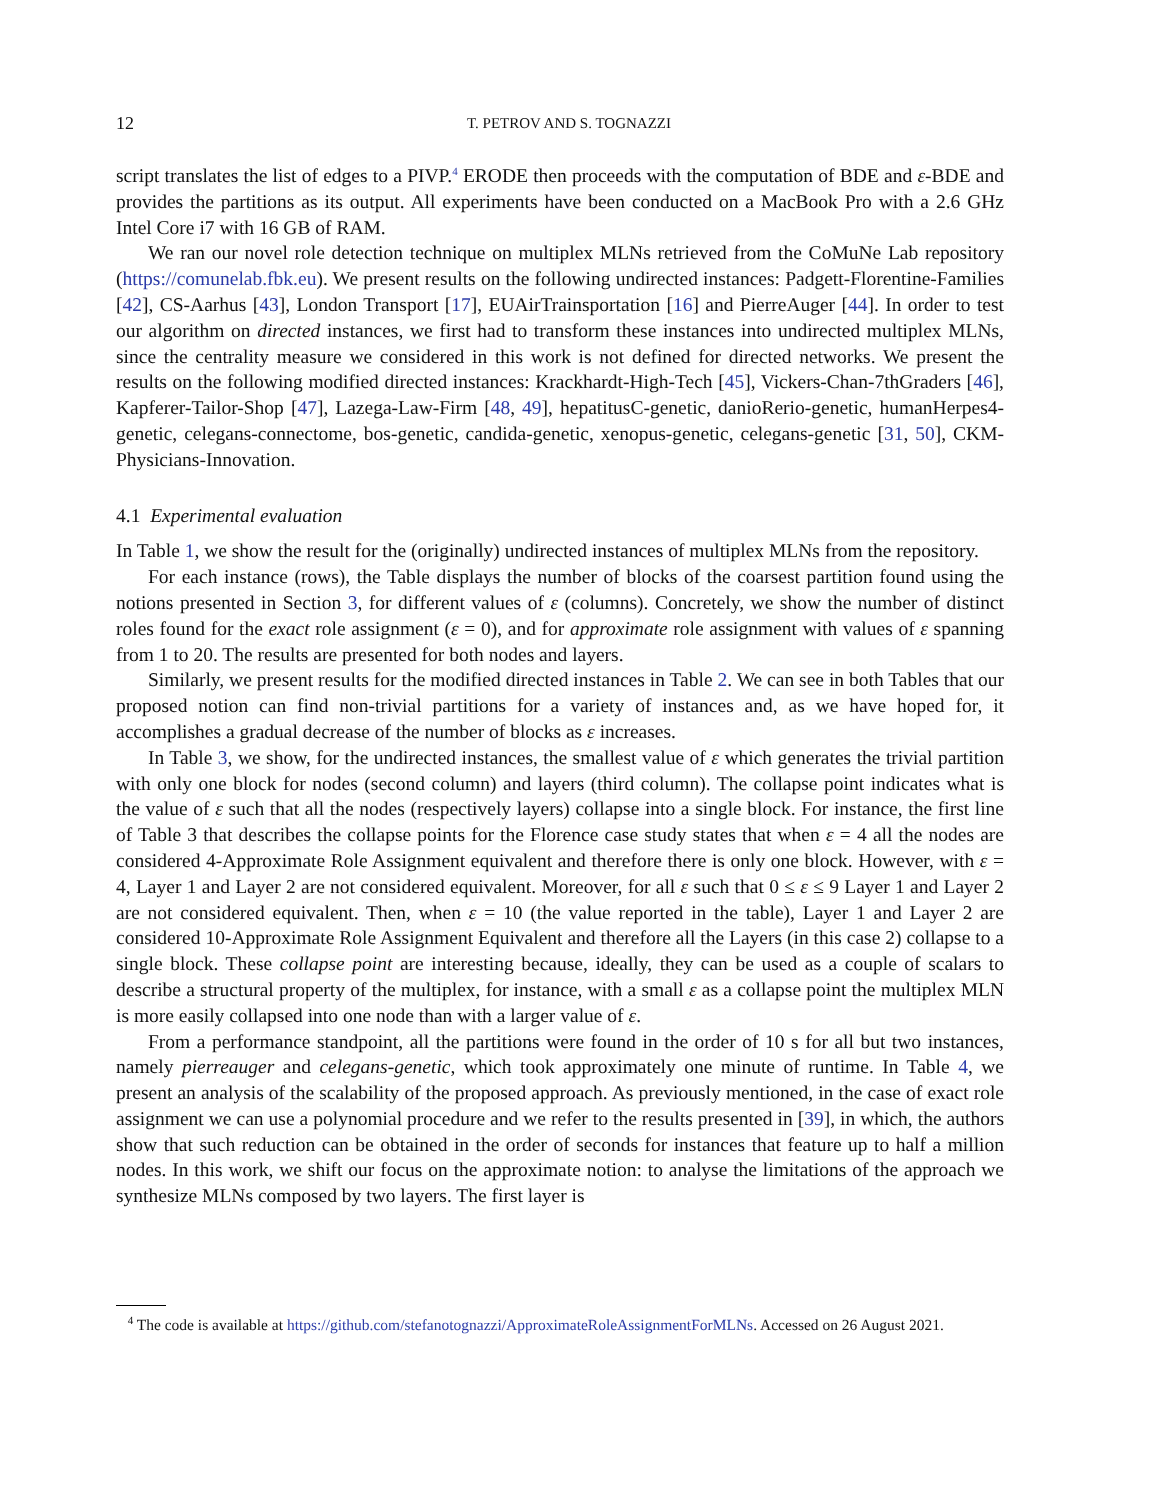12
T. PETROV AND S. TOGNAZZI
script translates the list of edges to a PIVP.<sup>4</sup> ERODE then proceeds with the computation of BDE and ε-BDE and provides the partitions as its output. All experiments have been conducted on a MacBook Pro with a 2.6 GHz Intel Core i7 with 16 GB of RAM.
We ran our novel role detection technique on multiplex MLNs retrieved from the CoMuNe Lab repository (https://comunelab.fbk.eu). We present results on the following undirected instances: Padgett-Florentine-Families [42], CS-Aarhus [43], London Transport [17], EUAirTrainsportation [16] and PierreAuger [44]. In order to test our algorithm on directed instances, we first had to transform these instances into undirected multiplex MLNs, since the centrality measure we considered in this work is not defined for directed networks. We present the results on the following modified directed instances: Krackhardt-High-Tech [45], Vickers-Chan-7thGraders [46], Kapferer-Tailor-Shop [47], Lazega-Law-Firm [48, 49], hepatitusC-genetic, danioRerio-genetic, humanHerpes4-genetic, celegans-connectome, bos-genetic, candida-genetic, xenopus-genetic, celegans-genetic [31, 50], CKM-Physicians-Innovation.
4.1 Experimental evaluation
In Table 1, we show the result for the (originally) undirected instances of multiplex MLNs from the repository.
For each instance (rows), the Table displays the number of blocks of the coarsest partition found using the notions presented in Section 3, for different values of ε (columns). Concretely, we show the number of distinct roles found for the exact role assignment (ε = 0), and for approximate role assignment with values of ε spanning from 1 to 20. The results are presented for both nodes and layers.
Similarly, we present results for the modified directed instances in Table 2. We can see in both Tables that our proposed notion can find non-trivial partitions for a variety of instances and, as we have hoped for, it accomplishes a gradual decrease of the number of blocks as ε increases.
In Table 3, we show, for the undirected instances, the smallest value of ε which generates the trivial partition with only one block for nodes (second column) and layers (third column). The collapse point indicates what is the value of ε such that all the nodes (respectively layers) collapse into a single block. For instance, the first line of Table 3 that describes the collapse points for the Florence case study states that when ε = 4 all the nodes are considered 4-Approximate Role Assignment equivalent and therefore there is only one block. However, with ε = 4, Layer 1 and Layer 2 are not considered equivalent. Moreover, for all ε such that 0 ≤ ε ≤ 9 Layer 1 and Layer 2 are not considered equivalent. Then, when ε = 10 (the value reported in the table), Layer 1 and Layer 2 are considered 10-Approximate Role Assignment Equivalent and therefore all the Layers (in this case 2) collapse to a single block. These collapse point are interesting because, ideally, they can be used as a couple of scalars to describe a structural property of the multiplex, for instance, with a small ε as a collapse point the multiplex MLN is more easily collapsed into one node than with a larger value of ε.
From a performance standpoint, all the partitions were found in the order of 10 s for all but two instances, namely pierreauger and celegans-genetic, which took approximately one minute of runtime. In Table 4, we present an analysis of the scalability of the proposed approach. As previously mentioned, in the case of exact role assignment we can use a polynomial procedure and we refer to the results presented in [39], in which, the authors show that such reduction can be obtained in the order of seconds for instances that feature up to half a million nodes. In this work, we shift our focus on the approximate notion: to analyse the limitations of the approach we synthesize MLNs composed by two layers. The first layer is
<sup>4</sup> The code is available at https://github.com/stefanotognazzi/ApproximateRoleAssignmentForMLNs. Accessed on 26 August 2021.